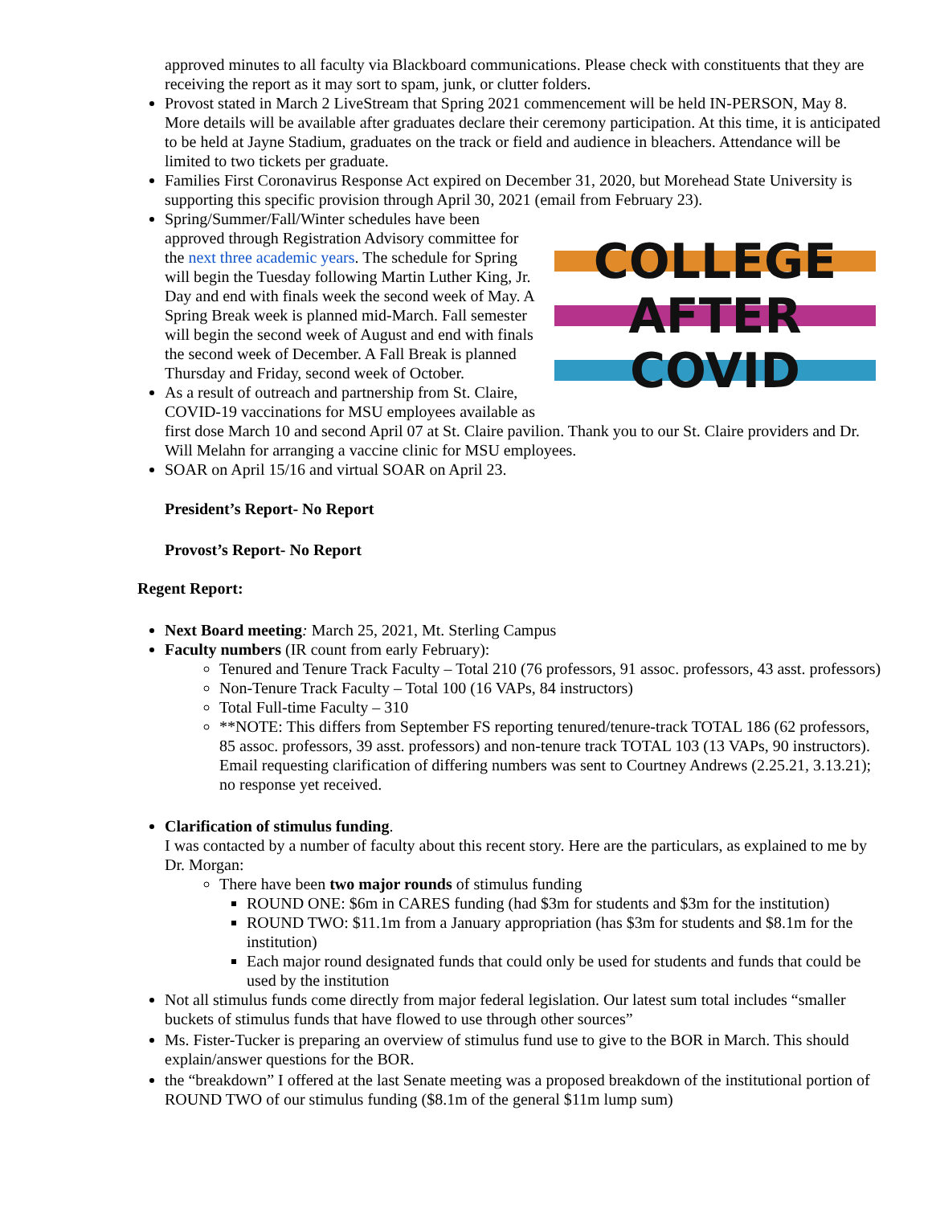approved minutes to all faculty via Blackboard communications. Please check with constituents that they are receiving the report as it may sort to spam, junk, or clutter folders.
Provost stated in March 2 LiveStream that Spring 2021 commencement will be held IN-PERSON, May 8. More details will be available after graduates declare their ceremony participation. At this time, it is anticipated to be held at Jayne Stadium, graduates on the track or field and audience in bleachers. Attendance will be limited to two tickets per graduate.
Families First Coronavirus Response Act expired on December 31, 2020, but Morehead State University is supporting this specific provision through April 30, 2021 (email from February 23).
COLLEGE
AFTER
COVID
Spring/Summer/Fall/Winter schedules have been approved through Registration Advisory committee for the next three academic years. The schedule for Spring will begin the Tuesday following Martin Luther King, Jr. Day and end with finals week the second week of May. A Spring Break week is planned mid-March. Fall semester will begin the second week of August and end with finals the second week of December. A Fall Break is planned Thursday and Friday, second week of October.
As a result of outreach and partnership from St. Claire, COVID-19 vaccinations for MSU employees available as first dose March 10 and second April 07 at St. Claire pavilion. Thank you to our St. Claire providers and Dr. Will Melahn for arranging a vaccine clinic for MSU employees.
SOAR on April 15/16 and virtual SOAR on April 23.
President’s Report- No Report
Provost’s Report- No Report
Regent Report:
Next Board meeting: March 25, 2021, Mt. Sterling Campus
Faculty numbers (IR count from early February):
Tenured and Tenure Track Faculty – Total 210 (76 professors, 91 assoc. professors, 43 asst. professors)
Non-Tenure Track Faculty – Total 100 (16 VAPs, 84 instructors)
Total Full-time Faculty – 310
**NOTE: This differs from September FS reporting tenured/tenure-track TOTAL 186 (62 professors, 85 assoc. professors, 39 asst. professors) and non-tenure track TOTAL 103 (13 VAPs, 90 instructors). Email requesting clarification of differing numbers was sent to Courtney Andrews (2.25.21, 3.13.21); no response yet received.
Clarification of stimulus funding.
I was contacted by a number of faculty about this recent story. Here are the particulars, as explained to me by Dr. Morgan:
There have been two major rounds of stimulus funding
ROUND ONE: $6m in CARES funding (had $3m for students and $3m for the institution)
ROUND TWO: $11.1m from a January appropriation (has $3m for students and $8.1m for the institution)
Each major round designated funds that could only be used for students and funds that could be used by the institution
Not all stimulus funds come directly from major federal legislation. Our latest sum total includes “smaller buckets of stimulus funds that have flowed to use through other sources”
Ms. Fister-Tucker is preparing an overview of stimulus fund use to give to the BOR in March. This should explain/answer questions for the BOR.
the “breakdown” I offered at the last Senate meeting was a proposed breakdown of the institutional portion of ROUND TWO of our stimulus funding ($8.1m of the general $11m lump sum)